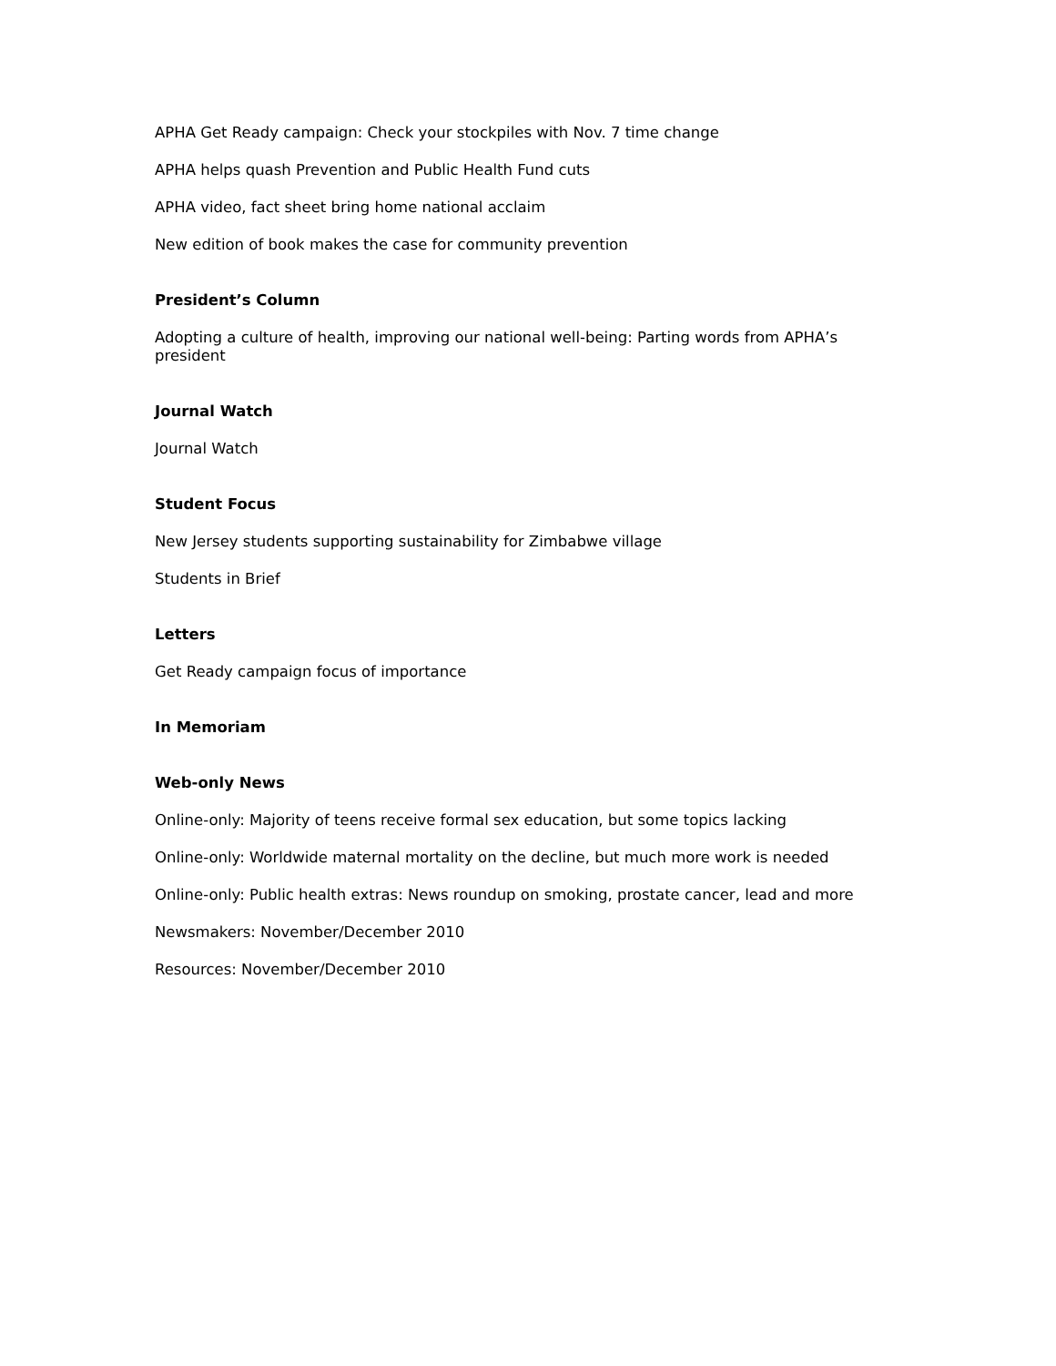APHA Get Ready campaign: Check your stockpiles with Nov. 7 time change
APHA helps quash Prevention and Public Health Fund cuts
APHA video, fact sheet bring home national acclaim
New edition of book makes the case for community prevention
President’s Column
Adopting a culture of health, improving our national well-being: Parting words from APHA’s president
Journal Watch
Journal Watch
Student Focus
New Jersey students supporting sustainability for Zimbabwe village
Students in Brief
Letters
Get Ready campaign focus of importance
In Memoriam
Web-only News
Online-only: Majority of teens receive formal sex education, but some topics lacking
Online-only: Worldwide maternal mortality on the decline, but much more work is needed
Online-only: Public health extras: News roundup on smoking, prostate cancer, lead and more
Newsmakers: November/December 2010
Resources: November/December 2010